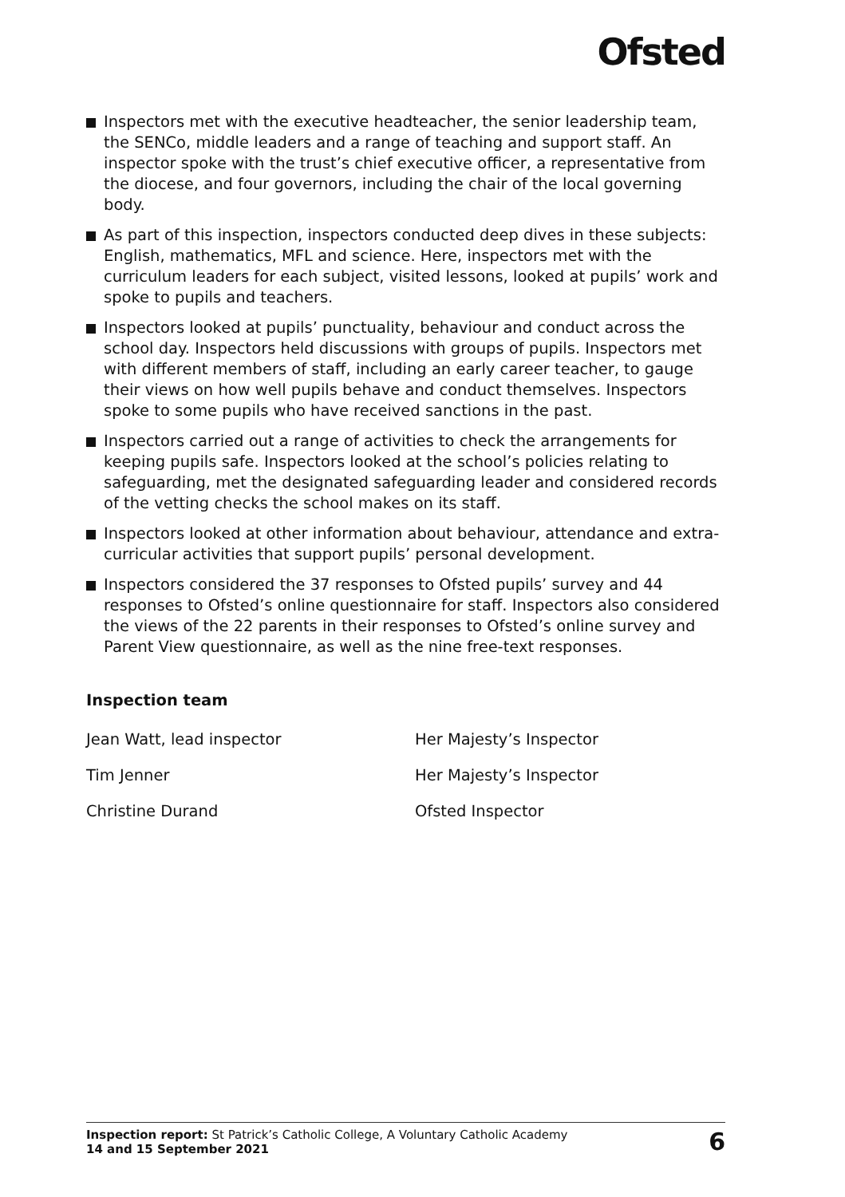Ofsted
Inspectors met with the executive headteacher, the senior leadership team, the SENCo, middle leaders and a range of teaching and support staff. An inspector spoke with the trust’s chief executive officer, a representative from the diocese, and four governors, including the chair of the local governing body.
As part of this inspection, inspectors conducted deep dives in these subjects: English, mathematics, MFL and science. Here, inspectors met with the curriculum leaders for each subject, visited lessons, looked at pupils’ work and spoke to pupils and teachers.
Inspectors looked at pupils’ punctuality, behaviour and conduct across the school day. Inspectors held discussions with groups of pupils. Inspectors met with different members of staff, including an early career teacher, to gauge their views on how well pupils behave and conduct themselves. Inspectors spoke to some pupils who have received sanctions in the past.
Inspectors carried out a range of activities to check the arrangements for keeping pupils safe. Inspectors looked at the school’s policies relating to safeguarding, met the designated safeguarding leader and considered records of the vetting checks the school makes on its staff.
Inspectors looked at other information about behaviour, attendance and extra-curricular activities that support pupils’ personal development.
Inspectors considered the 37 responses to Ofsted pupils’ survey and 44 responses to Ofsted’s online questionnaire for staff. Inspectors also considered the views of the 22 parents in their responses to Ofsted’s online survey and Parent View questionnaire, as well as the nine free-text responses.
Inspection team
| Jean Watt, lead inspector | Her Majesty’s Inspector |
| Tim Jenner | Her Majesty’s Inspector |
| Christine Durand | Ofsted Inspector |
Inspection report: St Patrick’s Catholic College, A Voluntary Catholic Academy
14 and 15 September 2021
6